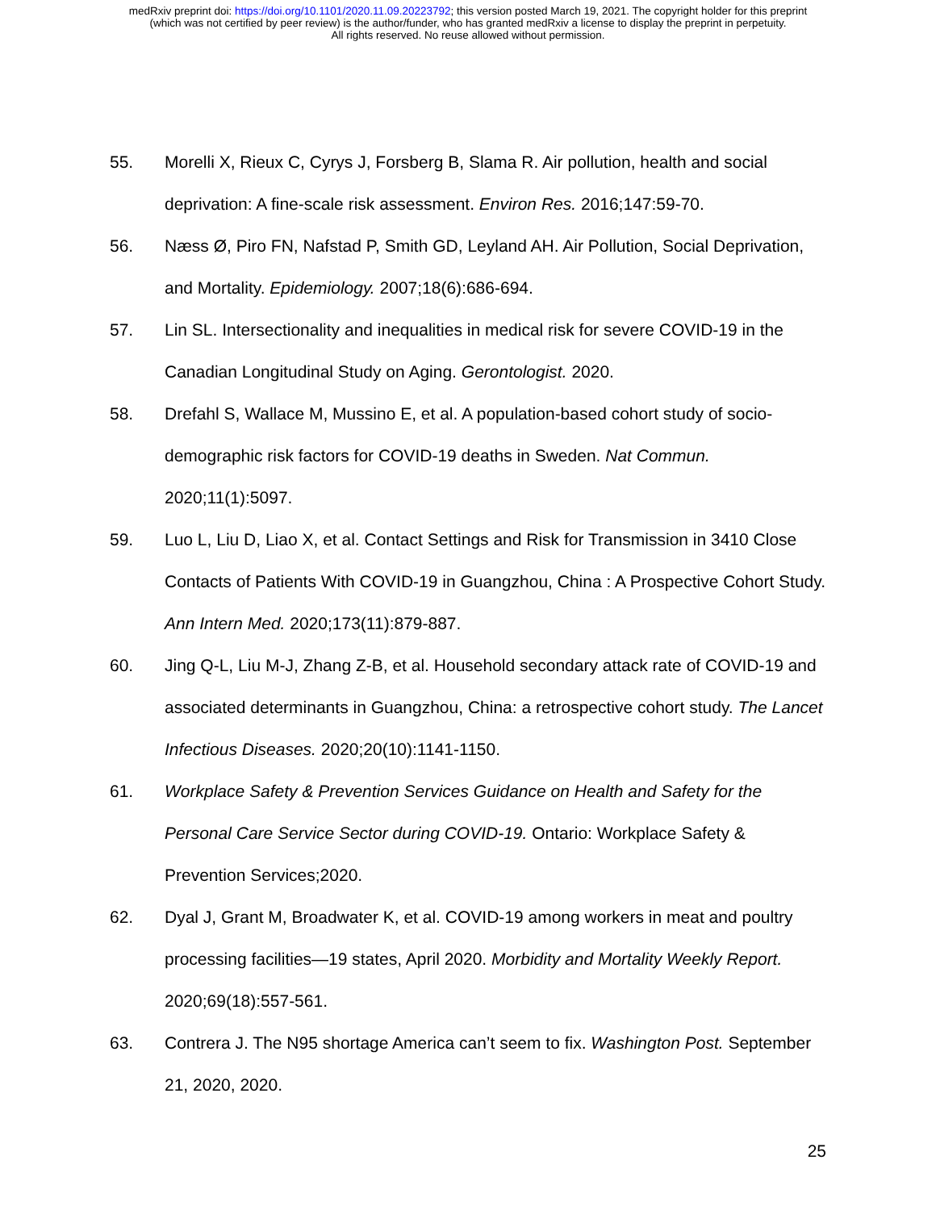medRxiv preprint doi: https://doi.org/10.1101/2020.11.09.20223792; this version posted March 19, 2021. The copyright holder for this preprint
(which was not certified by peer review) is the author/funder, who has granted medRxiv a license to display the preprint in perpetuity.
All rights reserved. No reuse allowed without permission.
55. Morelli X, Rieux C, Cyrys J, Forsberg B, Slama R. Air pollution, health and social deprivation: A fine-scale risk assessment. Environ Res. 2016;147:59-70.
56. Næss Ø, Piro FN, Nafstad P, Smith GD, Leyland AH. Air Pollution, Social Deprivation, and Mortality. Epidemiology. 2007;18(6):686-694.
57. Lin SL. Intersectionality and inequalities in medical risk for severe COVID-19 in the Canadian Longitudinal Study on Aging. Gerontologist. 2020.
58. Drefahl S, Wallace M, Mussino E, et al. A population-based cohort study of socio-demographic risk factors for COVID-19 deaths in Sweden. Nat Commun. 2020;11(1):5097.
59. Luo L, Liu D, Liao X, et al. Contact Settings and Risk for Transmission in 3410 Close Contacts of Patients With COVID-19 in Guangzhou, China : A Prospective Cohort Study. Ann Intern Med. 2020;173(11):879-887.
60. Jing Q-L, Liu M-J, Zhang Z-B, et al. Household secondary attack rate of COVID-19 and associated determinants in Guangzhou, China: a retrospective cohort study. The Lancet Infectious Diseases. 2020;20(10):1141-1150.
61. Workplace Safety & Prevention Services Guidance on Health and Safety for the Personal Care Service Sector during COVID-19. Ontario: Workplace Safety & Prevention Services;2020.
62. Dyal J, Grant M, Broadwater K, et al. COVID-19 among workers in meat and poultry processing facilities―19 states, April 2020. Morbidity and Mortality Weekly Report. 2020;69(18):557-561.
63. Contrera J. The N95 shortage America can’t seem to fix. Washington Post. September 21, 2020, 2020.
25